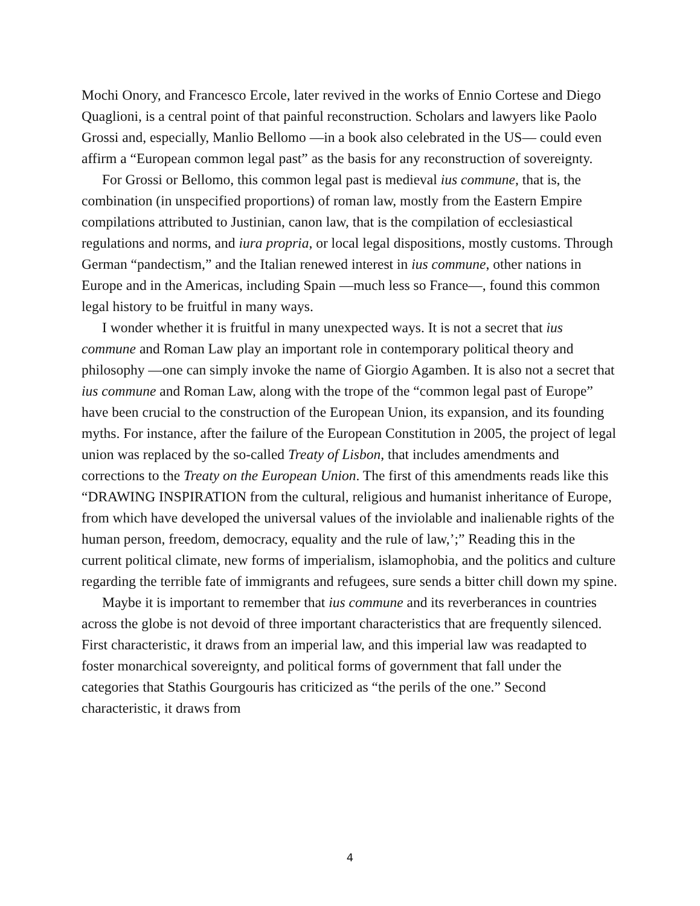Mochi Onory, and Francesco Ercole, later revived in the works of Ennio Cortese and Diego Quaglioni, is a central point of that painful reconstruction. Scholars and lawyers like Paolo Grossi and, especially, Manlio Bellomo —in a book also celebrated in the US— could even affirm a “European common legal past” as the basis for any reconstruction of sovereignty.
For Grossi or Bellomo, this common legal past is medieval ius commune, that is, the combination (in unspecified proportions) of roman law, mostly from the Eastern Empire compilations attributed to Justinian, canon law, that is the compilation of ecclesiastical regulations and norms, and iura propria, or local legal dispositions, mostly customs. Through German “pandectism,” and the Italian renewed interest in ius commune, other nations in Europe and in the Americas, including Spain —much less so France—, found this common legal history to be fruitful in many ways.
I wonder whether it is fruitful in many unexpected ways. It is not a secret that ius commune and Roman Law play an important role in contemporary political theory and philosophy —one can simply invoke the name of Giorgio Agamben. It is also not a secret that ius commune and Roman Law, along with the trope of the “common legal past of Europe” have been crucial to the construction of the European Union, its expansion, and its founding myths. For instance, after the failure of the European Constitution in 2005, the project of legal union was replaced by the so-called Treaty of Lisbon, that includes amendments and corrections to the Treaty on the European Union. The first of this amendments reads like this “DRAWING INSPIRATION from the cultural, religious and humanist inheritance of Europe, from which have developed the universal values of the inviolable and inalienable rights of the human person, freedom, democracy, equality and the rule of law,’;” Reading this in the current political climate, new forms of imperialism, islamophobia, and the politics and culture regarding the terrible fate of immigrants and refugees, sure sends a bitter chill down my spine.
Maybe it is important to remember that ius commune and its reverberances in countries across the globe is not devoid of three important characteristics that are frequently silenced. First characteristic, it draws from an imperial law, and this imperial law was readapted to foster monarchical sovereignty, and political forms of government that fall under the categories that Stathis Gourgouris has criticized as “the perils of the one.” Second characteristic, it draws from
4